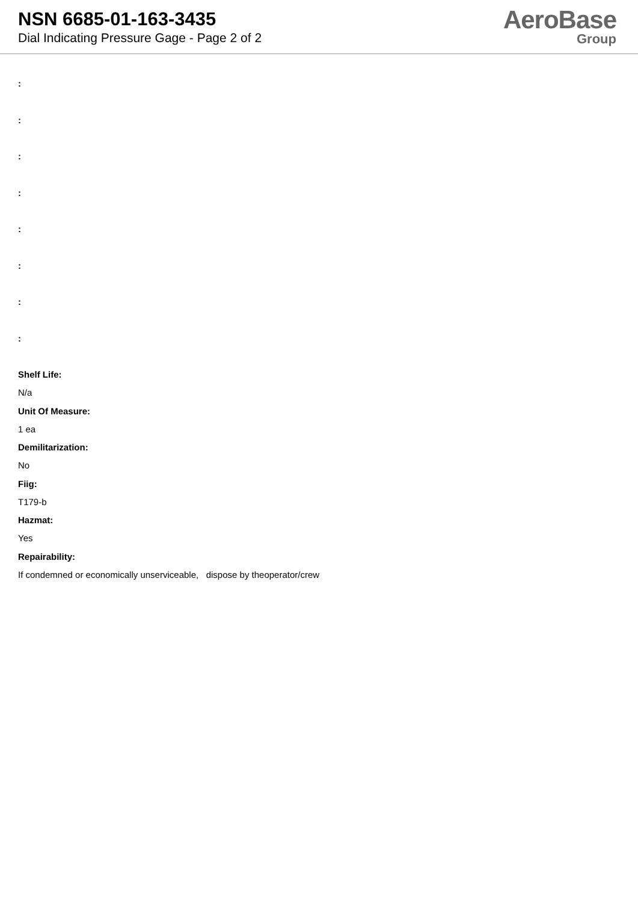NSN 6685-01-163-3435
Dial Indicating Pressure Gage - Page 2 of 2
AeroBase
Group
:
:
:
:
:
:
:
:
Shelf Life:
N/a
Unit Of Measure:
1 ea
Demilitarization:
No
Fiig:
T179-b
Hazmat:
Yes
Repairability:
If condemned or economically unserviceable, dispose by theoperator/crew